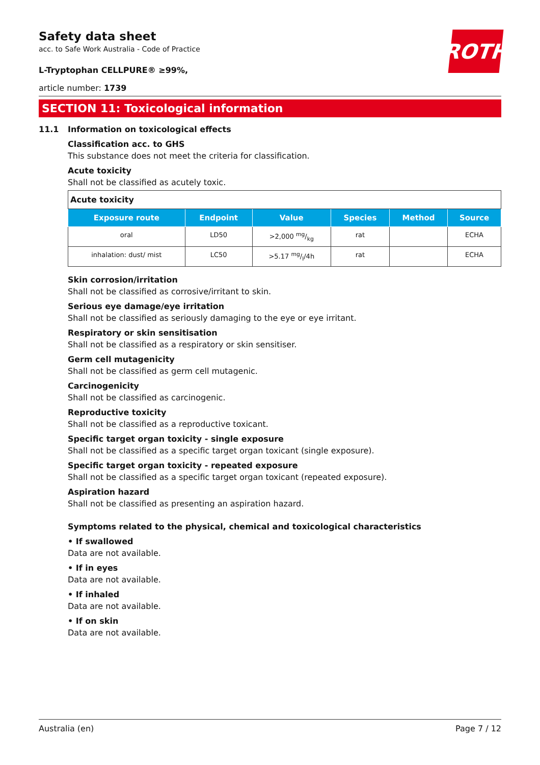ROTH
Safety data sheet
acc. to Safe Work Australia - Code of Practice
L-Tryptophan CELLPURE® ≥99%,
article number: 1739
SECTION 11: Toxicological information
11.1 Information on toxicological effects
Classification acc. to GHS
This substance does not meet the criteria for classification.
Acute toxicity
Shall not be classified as acutely toxic.
| Acute toxicity | | | | | |
| --- | --- | --- | --- | --- | --- |
| Exposure route | Endpoint | Value | Species | Method | Source |
| oral | LD50 | >2,000 mg/kg | rat | | ECHA |
| inhalation: dust/ mist | LC50 | >5.17 mg/l/4h | rat | | ECHA |
Skin corrosion/irritation
Shall not be classified as corrosive/irritant to skin.
Serious eye damage/eye irritation
Shall not be classified as seriously damaging to the eye or eye irritant.
Respiratory or skin sensitisation
Shall not be classified as a respiratory or skin sensitiser.
Germ cell mutagenicity
Shall not be classified as germ cell mutagenic.
Carcinogenicity
Shall not be classified as carcinogenic.
Reproductive toxicity
Shall not be classified as a reproductive toxicant.
Specific target organ toxicity - single exposure
Shall not be classified as a specific target organ toxicant (single exposure).
Specific target organ toxicity - repeated exposure
Shall not be classified as a specific target organ toxicant (repeated exposure).
Aspiration hazard
Shall not be classified as presenting an aspiration hazard.
Symptoms related to the physical, chemical and toxicological characteristics
• If swallowed
Data are not available.
• If in eyes
Data are not available.
• If inhaled
Data are not available.
• If on skin
Data are not available.
Australia (en) Page 7 / 12